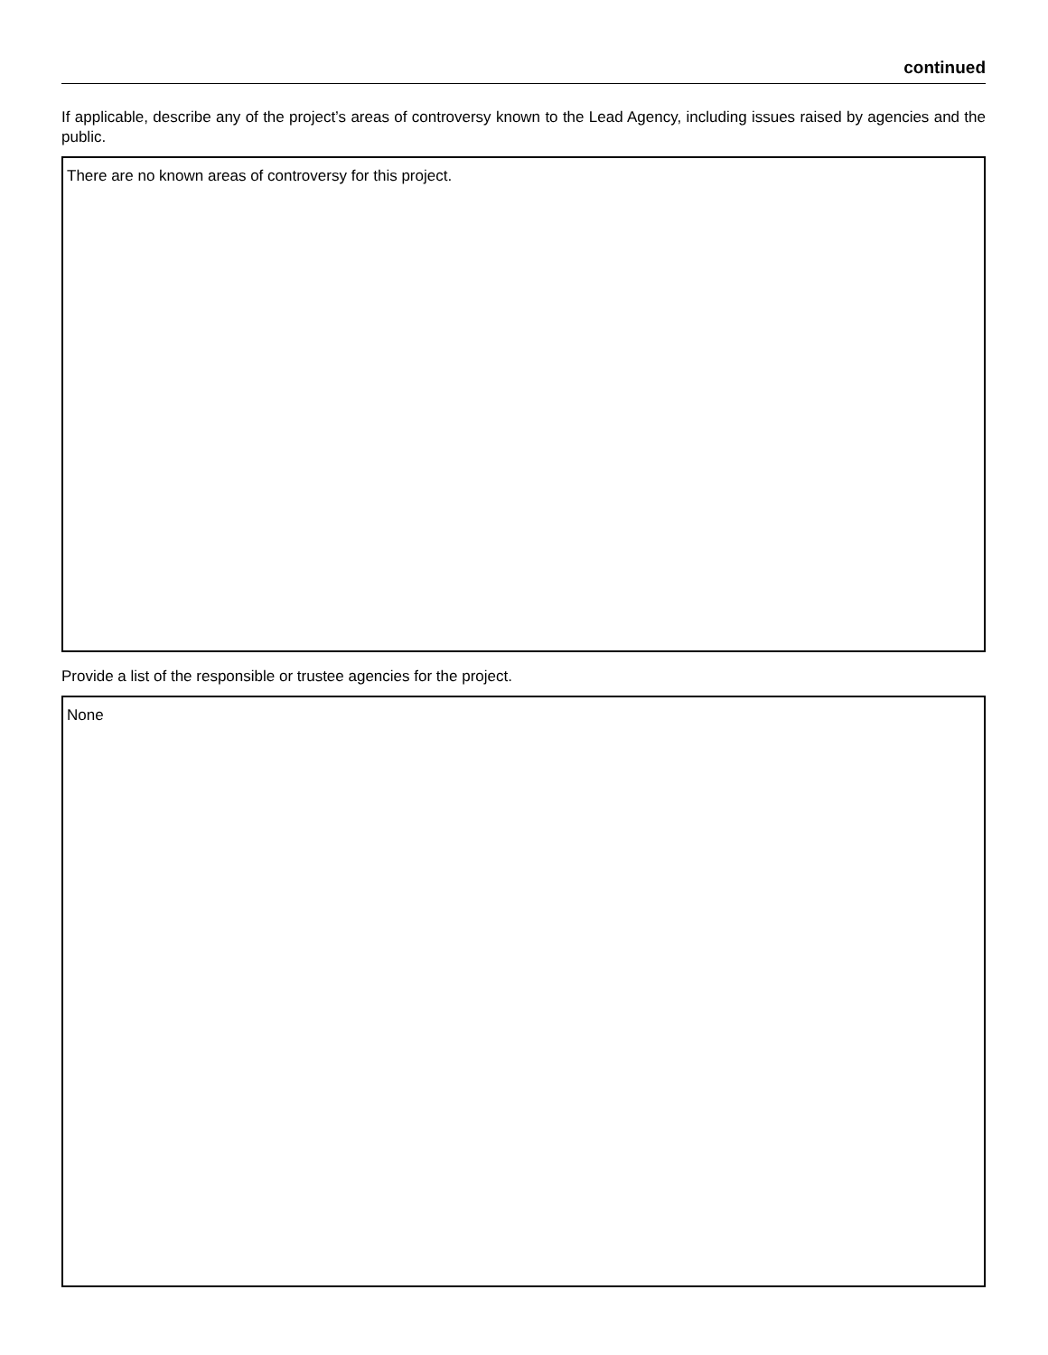continued
If applicable, describe any of the project’s areas of controversy known to the Lead Agency, including issues raised by agencies and the public.
There are no known areas of controversy for this project.
Provide a list of the responsible or trustee agencies for the project.
None